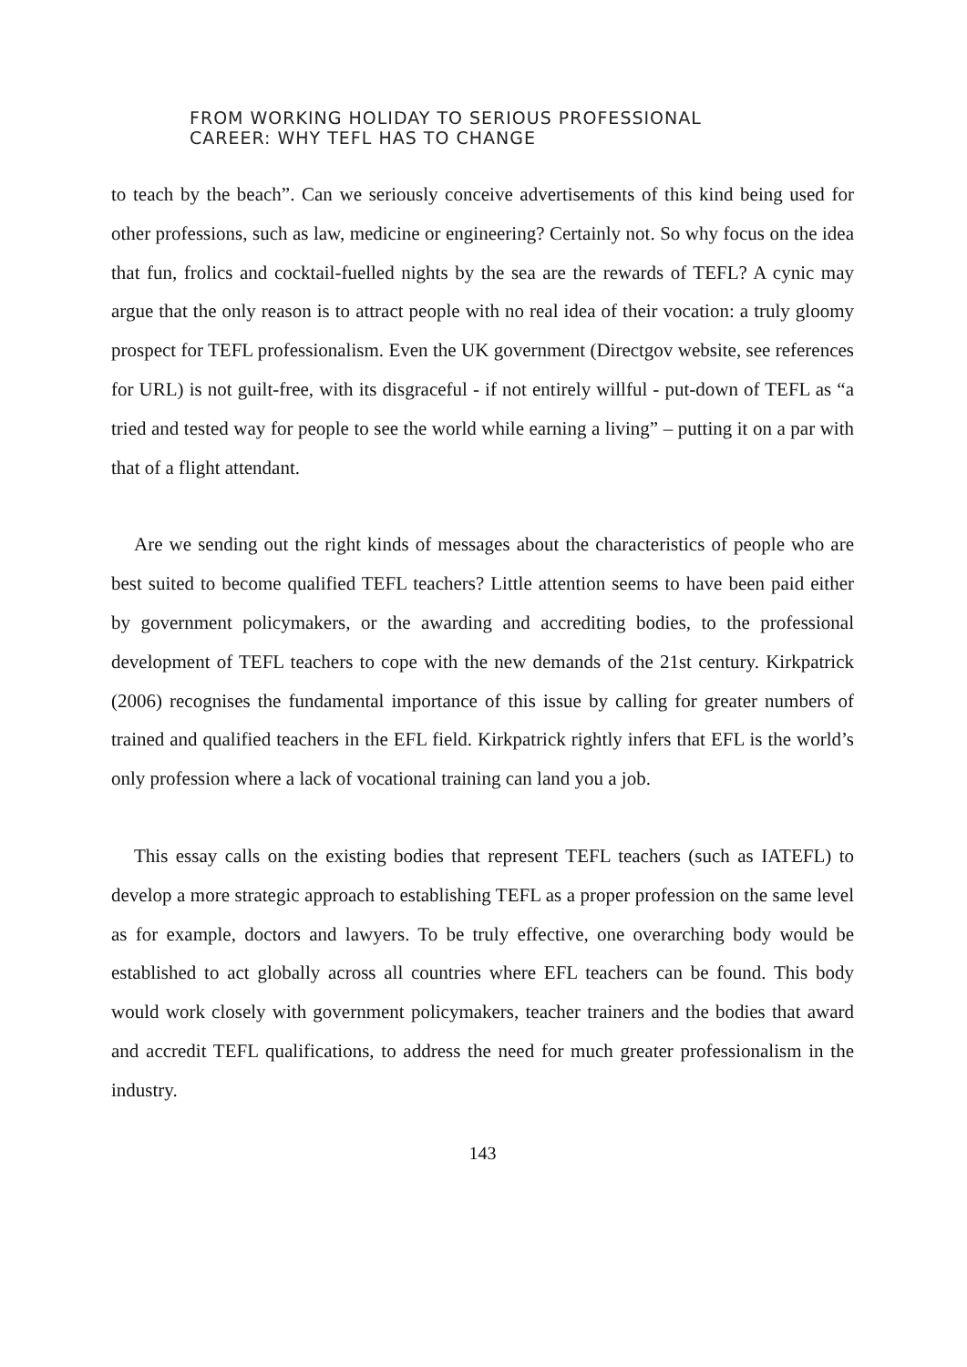FROM WORKING HOLIDAY TO SERIOUS PROFESSIONAL
CAREER: WHY TEFL HAS TO CHANGE
to teach by the beach”. Can we seriously conceive advertisements of this kind being used for other professions, such as law, medicine or engineering? Certainly not. So why focus on the idea that fun, frolics and cocktail-fuelled nights by the sea are the rewards of TEFL? A cynic may argue that the only reason is to attract people with no real idea of their vocation: a truly gloomy prospect for TEFL professionalism. Even the UK government (Directgov website, see references for URL) is not guilt-free, with its disgraceful - if not entirely willful - put-down of TEFL as “a tried and tested way for people to see the world while earning a living” – putting it on a par with that of a flight attendant.
Are we sending out the right kinds of messages about the characteristics of people who are best suited to become qualified TEFL teachers? Little attention seems to have been paid either by government policymakers, or the awarding and accrediting bodies, to the professional development of TEFL teachers to cope with the new demands of the 21st century. Kirkpatrick (2006) recognises the fundamental importance of this issue by calling for greater numbers of trained and qualified teachers in the EFL field. Kirkpatrick rightly infers that EFL is the world’s only profession where a lack of vocational training can land you a job.
This essay calls on the existing bodies that represent TEFL teachers (such as IATEFL) to develop a more strategic approach to establishing TEFL as a proper profession on the same level as for example, doctors and lawyers. To be truly effective, one overarching body would be established to act globally across all countries where EFL teachers can be found. This body would work closely with government policymakers, teacher trainers and the bodies that award and accredit TEFL qualifications, to address the need for much greater professionalism in the industry.
143